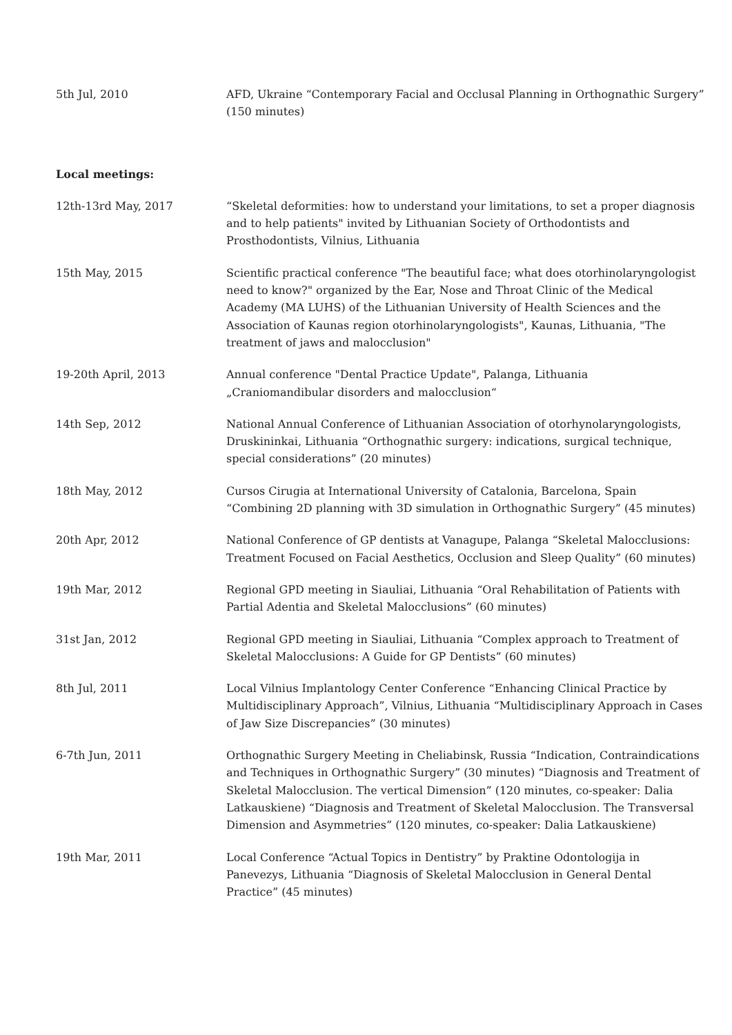| 5th Jul, 2010 | AFD, Ukraine “Contemporary Facial and Occlusal Planning in Orthognathic Surgery” (150 minutes) |
| Local meetings: | |
| 12th-13rd May, 2017 | “Skeletal deformities: how to understand your limitations, to set a proper diagnosis and to help patients" invited by Lithuanian Society of Orthodontists and Prosthodontists, Vilnius, Lithuania |
| 15th May, 2015 | Scientific practical conference "The beautiful face; what does otorhinolaryngologist need to know?" organized by the Ear, Nose and Throat Clinic of the Medical Academy (MA LUHS) of the Lithuanian University of Health Sciences and the Association of Kaunas region otorhinolaryngologists", Kaunas, Lithuania, "The treatment of jaws and malocclusion" |
| 19-20th April, 2013 | Annual conference "Dental Practice Update", Palanga, Lithuania „Craniomandibular disorders and malocclusion“ |
| 14th Sep, 2012 | National Annual Conference of Lithuanian Association of otorhynolaryngologists, Druskininkai, Lithuania “Orthognathic surgery: indications, surgical technique, special considerations” (20 minutes) |
| 18th May, 2012 | Cursos Cirugia at International University of Catalonia, Barcelona, Spain “Combining 2D planning with 3D simulation in Orthognathic Surgery” (45 minutes) |
| 20th Apr, 2012 | National Conference of GP dentists at Vanagupe, Palanga “Skeletal Malocclusions: Treatment Focused on Facial Aesthetics, Occlusion and Sleep Quality” (60 minutes) |
| 19th Mar, 2012 | Regional GPD meeting in Siauliai, Lithuania “Oral Rehabilitation of Patients with Partial Adentia and Skeletal Malocclusions” (60 minutes) |
| 31st Jan, 2012 | Regional GPD meeting in Siauliai, Lithuania “Complex approach to Treatment of Skeletal Malocclusions: A Guide for GP Dentists” (60 minutes) |
| 8th Jul, 2011 | Local Vilnius Implantology Center Conference “Enhancing Clinical Practice by Multidisciplinary Approach”, Vilnius, Lithuania “Multidisciplinary Approach in Cases of Jaw Size Discrepancies” (30 minutes) |
| 6-7th Jun, 2011 | Orthognathic Surgery Meeting in Cheliabinsk, Russia “Indication, Contraindications and Techniques in Orthognathic Surgery” (30 minutes) “Diagnosis and Treatment of Skeletal Malocclusion. The vertical Dimension” (120 minutes, co-speaker: Dalia Latkauskiene) “Diagnosis and Treatment of Skeletal Malocclusion. The Transversal Dimension and Asymmetries” (120 minutes, co-speaker: Dalia Latkauskiene) |
| 19th Mar, 2011 | Local Conference “Actual Topics in Dentistry” by Praktine Odontologija in Panevezys, Lithuania “Diagnosis of Skeletal Malocclusion in General Dental Practice” (45 minutes) |